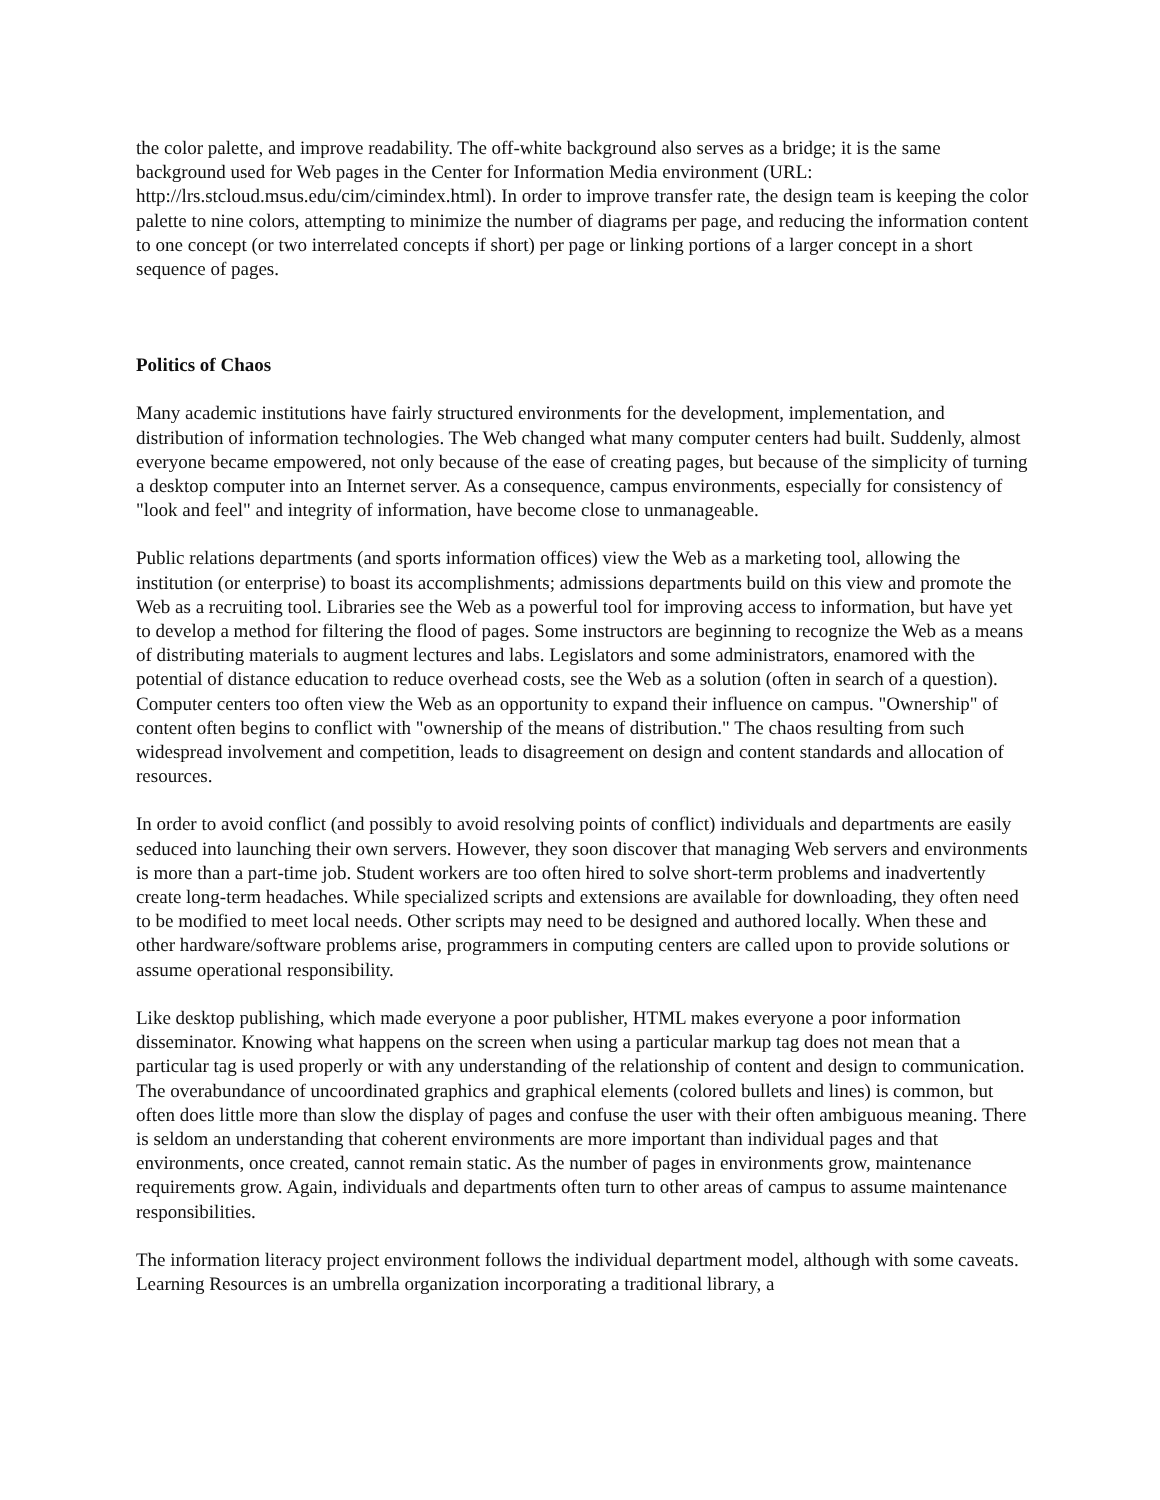the color palette, and improve readability. The off-white background also serves as a bridge; it is the same background used for Web pages in the Center for Information Media environment (URL: http://lrs.stcloud.msus.edu/cim/cimindex.html). In order to improve transfer rate, the design team is keeping the color palette to nine colors, attempting to minimize the number of diagrams per page, and reducing the information content to one concept (or two interrelated concepts if short) per page or linking portions of a larger concept in a short sequence of pages.
Politics of Chaos
Many academic institutions have fairly structured environments for the development, implementation, and distribution of information technologies. The Web changed what many computer centers had built. Suddenly, almost everyone became empowered, not only because of the ease of creating pages, but because of the simplicity of turning a desktop computer into an Internet server. As a consequence, campus environments, especially for consistency of "look and feel" and integrity of information, have become close to unmanageable.
Public relations departments (and sports information offices) view the Web as a marketing tool, allowing the institution (or enterprise) to boast its accomplishments; admissions departments build on this view and promote the Web as a recruiting tool. Libraries see the Web as a powerful tool for improving access to information, but have yet to develop a method for filtering the flood of pages. Some instructors are beginning to recognize the Web as a means of distributing materials to augment lectures and labs. Legislators and some administrators, enamored with the potential of distance education to reduce overhead costs, see the Web as a solution (often in search of a question). Computer centers too often view the Web as an opportunity to expand their influence on campus. "Ownership" of content often begins to conflict with "ownership of the means of distribution." The chaos resulting from such widespread involvement and competition, leads to disagreement on design and content standards and allocation of resources.
In order to avoid conflict (and possibly to avoid resolving points of conflict) individuals and departments are easily seduced into launching their own servers. However, they soon discover that managing Web servers and environments is more than a part-time job. Student workers are too often hired to solve short-term problems and inadvertently create long-term headaches. While specialized scripts and extensions are available for downloading, they often need to be modified to meet local needs. Other scripts may need to be designed and authored locally. When these and other hardware/software problems arise, programmers in computing centers are called upon to provide solutions or assume operational responsibility.
Like desktop publishing, which made everyone a poor publisher, HTML makes everyone a poor information disseminator. Knowing what happens on the screen when using a particular markup tag does not mean that a particular tag is used properly or with any understanding of the relationship of content and design to communication. The overabundance of uncoordinated graphics and graphical elements (colored bullets and lines) is common, but often does little more than slow the display of pages and confuse the user with their often ambiguous meaning. There is seldom an understanding that coherent environments are more important than individual pages and that environments, once created, cannot remain static. As the number of pages in environments grow, maintenance requirements grow. Again, individuals and departments often turn to other areas of campus to assume maintenance responsibilities.
The information literacy project environment follows the individual department model, although with some caveats. Learning Resources is an umbrella organization incorporating a traditional library, a